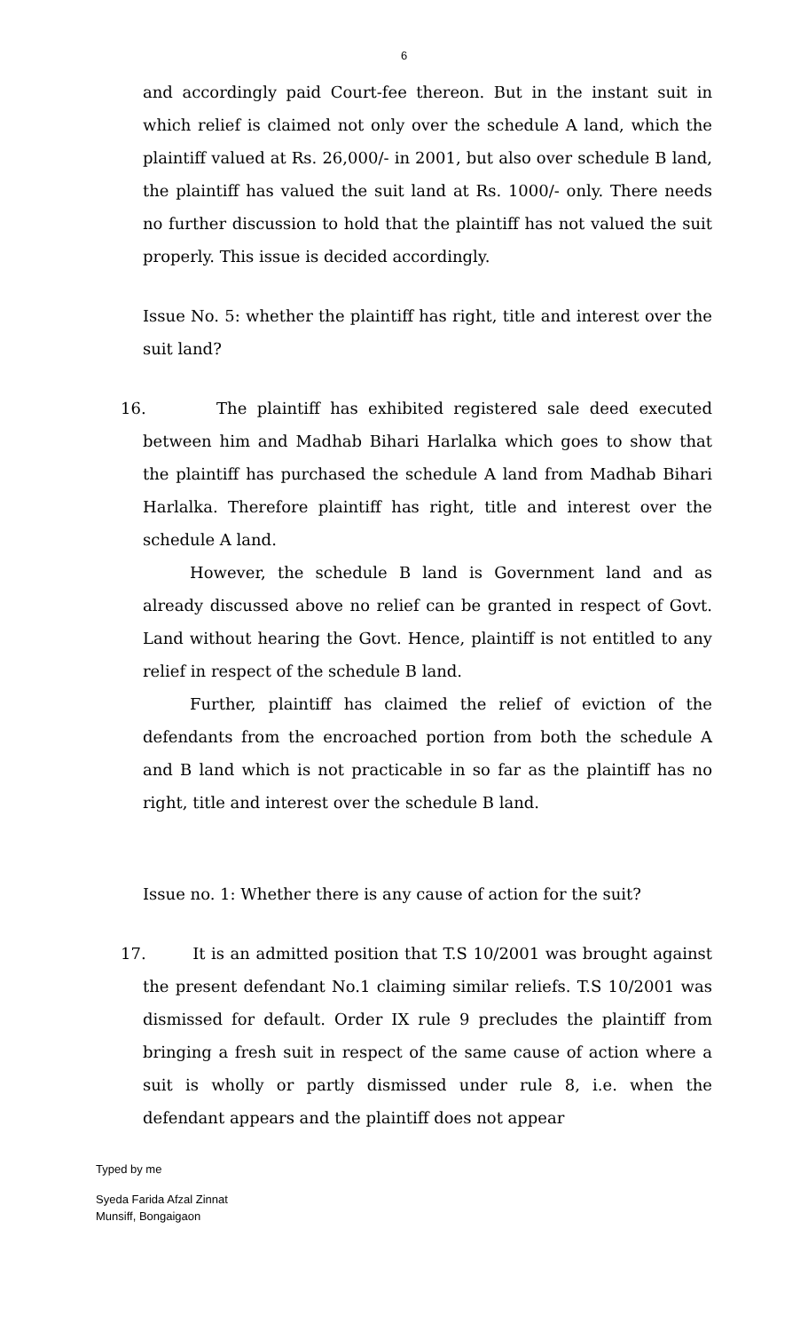6
and accordingly paid Court-fee thereon. But in the instant suit in which relief is claimed not only over the schedule A land, which the plaintiff valued at Rs. 26,000/- in 2001, but also over schedule B land, the plaintiff has valued the suit land at Rs. 1000/- only. There needs no further discussion to hold that the plaintiff has not valued the suit properly. This issue is decided accordingly.
Issue No. 5: whether the plaintiff has right, title and interest over the suit land?
16. The plaintiff has exhibited registered sale deed executed between him and Madhab Bihari Harlalka which goes to show that the plaintiff has purchased the schedule A land from Madhab Bihari Harlalka. Therefore plaintiff has right, title and interest over the schedule A land.
However, the schedule B land is Government land and as already discussed above no relief can be granted in respect of Govt. Land without hearing the Govt. Hence, plaintiff is not entitled to any relief in respect of the schedule B land.
Further, plaintiff has claimed the relief of eviction of the defendants from the encroached portion from both the schedule A and B land which is not practicable in so far as the plaintiff has no right, title and interest over the schedule B land.
Issue no. 1: Whether there is any cause of action for the suit?
17. It is an admitted position that T.S 10/2001 was brought against the present defendant No.1 claiming similar reliefs. T.S 10/2001 was dismissed for default. Order IX rule 9 precludes the plaintiff from bringing a fresh suit in respect of the same cause of action where a suit is wholly or partly dismissed under rule 8, i.e. when the defendant appears and the plaintiff does not appear
Typed by me
Syeda Farida Afzal Zinnat
Munsiff, Bongaigaon